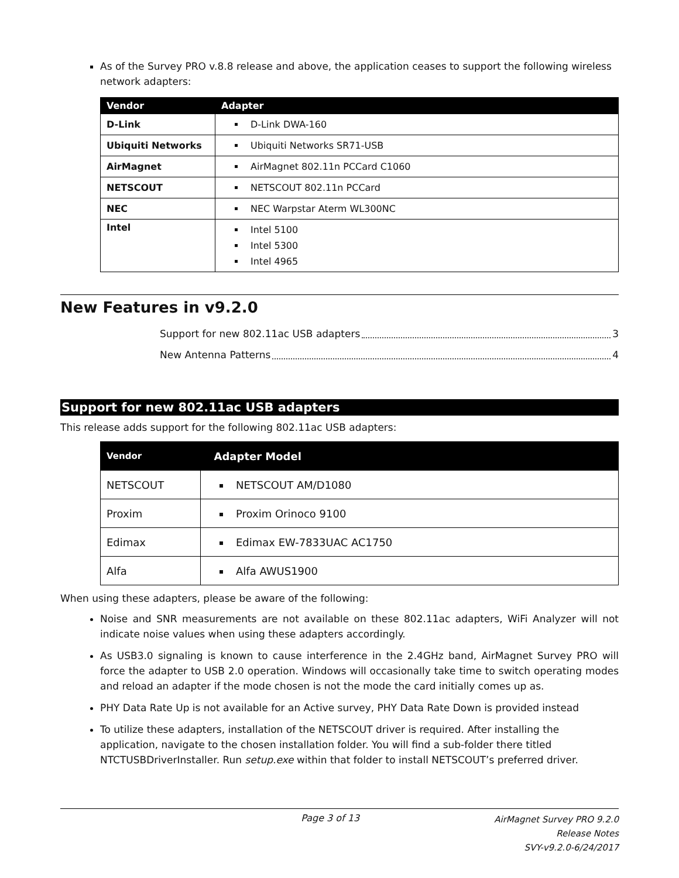As of the Survey PRO v.8.8 release and above, the application ceases to support the following wireless network adapters:
| Vendor | Adapter |
| --- | --- |
| D-Link | D-Link DWA-160 |
| Ubiquiti Networks | Ubiquiti Networks SR71-USB |
| AirMagnet | AirMagnet 802.11n PCCard C1060 |
| NETSCOUT | NETSCOUT 802.11n PCCard |
| NEC | NEC Warpstar Aterm WL300NC |
| Intel | Intel 5100 Intel 5300 Intel 4965 |
New Features in v9.2.0
Support for new 802.11ac USB adapters 3
New Antenna Patterns 4
Support for new 802.11ac USB adapters
This release adds support for the following 802.11ac USB adapters:
| Vendor | Adapter Model |
| --- | --- |
| NETSCOUT | NETSCOUT AM/D1080 |
| Proxim | Proxim Orinoco 9100 |
| Edimax | Edimax EW-7833UAC AC1750 |
| Alfa | Alfa AWUS1900 |
When using these adapters, please be aware of the following:
Noise and SNR measurements are not available on these 802.11ac adapters, WiFi Analyzer will not indicate noise values when using these adapters accordingly.
As USB3.0 signaling is known to cause interference in the 2.4GHz band, AirMagnet Survey PRO will force the adapter to USB 2.0 operation. Windows will occasionally take time to switch operating modes and reload an adapter if the mode chosen is not the mode the card initially comes up as.
PHY Data Rate Up is not available for an Active survey, PHY Data Rate Down is provided instead
To utilize these adapters, installation of the NETSCOUT driver is required. After installing the application, navigate to the chosen installation folder. You will find a sub-folder there titled NTCTUSBDriverInstaller. Run setup.exe within that folder to install NETSCOUT’s preferred driver.
Page 3 of 13
AirMagnet Survey PRO 9.2.0
Release Notes
SVY-v9.2.0-6/24/2017